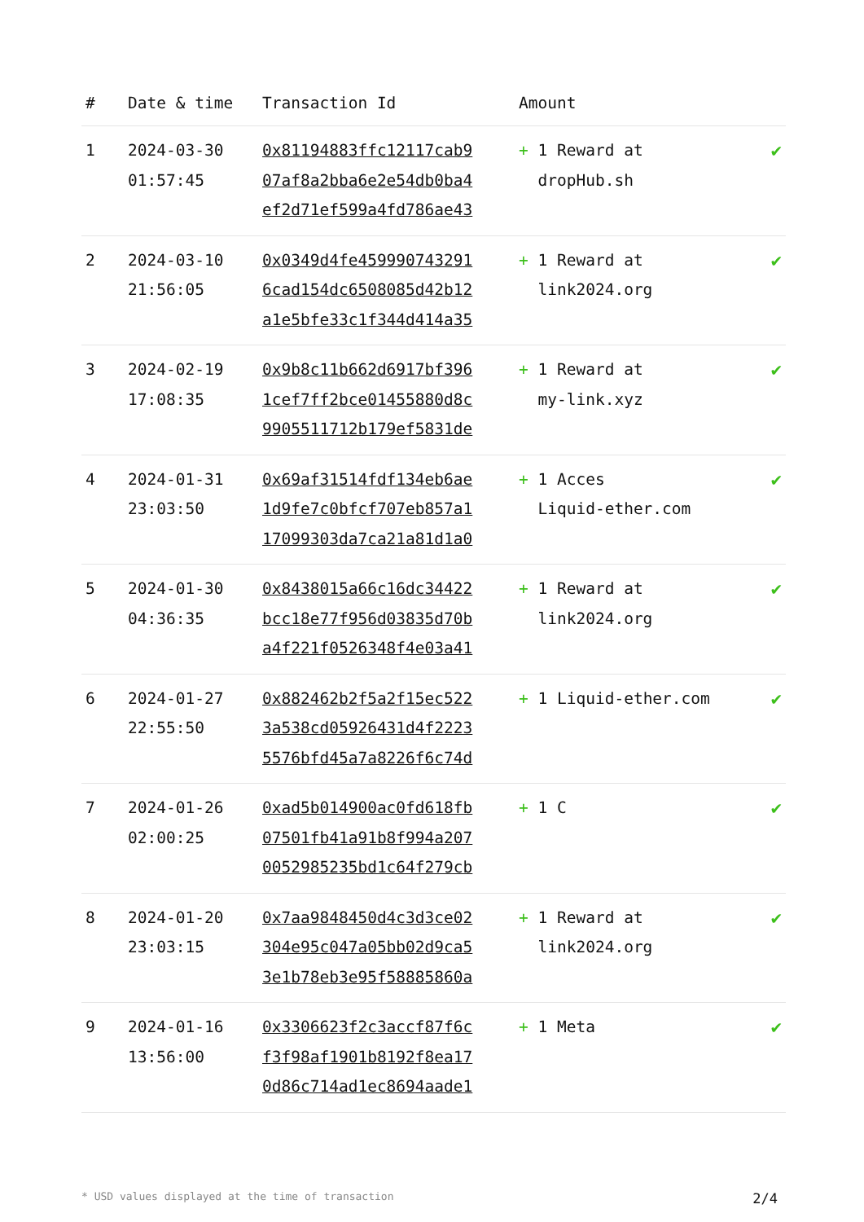| # | Date & time | Transaction Id | Amount | |
| --- | --- | --- | --- | --- |
| 1 | 2024-03-30 01:57:45 | 0x81194883ffc12117cab9 07af8a2bba6e2e54db0ba4 ef2d71ef599a4fd786ae43 | + 1 Reward at dropHub.sh | ✔ |
| 2 | 2024-03-10 21:56:05 | 0x0349d4fe459990743291 6cad154dc6508085d42b12 a1e5bfe33c1f344d414a35 | + 1 Reward at link2024.org | ✔ |
| 3 | 2024-02-19 17:08:35 | 0x9b8c11b662d6917bf396 1cef7ff2bce01455880d8c 9905511712b179ef5831de | + 1 Reward at my-link.xyz | ✔ |
| 4 | 2024-01-31 23:03:50 | 0x69af31514fdf134eb6ae 1d9fe7c0bfcf707eb857a1 17099303da7ca21a81d1a0 | + 1 Acces Liquid-ether.com | ✔ |
| 5 | 2024-01-30 04:36:35 | 0x8438015a66c16dc34422 bcc18e77f956d03835d70b a4f221f0526348f4e03a41 | + 1 Reward at link2024.org | ✔ |
| 6 | 2024-01-27 22:55:50 | 0x882462b2f5a2f15ec522 3a538cd05926431d4f2223 5576bfd45a7a8226f6c74d | + 1 Liquid-ether.com | ✔ |
| 7 | 2024-01-26 02:00:25 | 0xad5b014900ac0fd618fb 07501fb41a91b8f994a207 0052985235bd1c64f279cb | + 1 C | ✔ |
| 8 | 2024-01-20 23:03:15 | 0x7aa9848450d4c3d3ce02 304e95c047a05bb02d9ca5 3e1b78eb3e95f58885860a | + 1 Reward at link2024.org | ✔ |
| 9 | 2024-01-16 13:56:00 | 0x3306623f2c3accf87f6c f3f98af1901b8192f8ea17 0d86c714ad1ec8694aade1 | + 1 Meta | ✔ |
* USD values displayed at the time of transaction 2/4